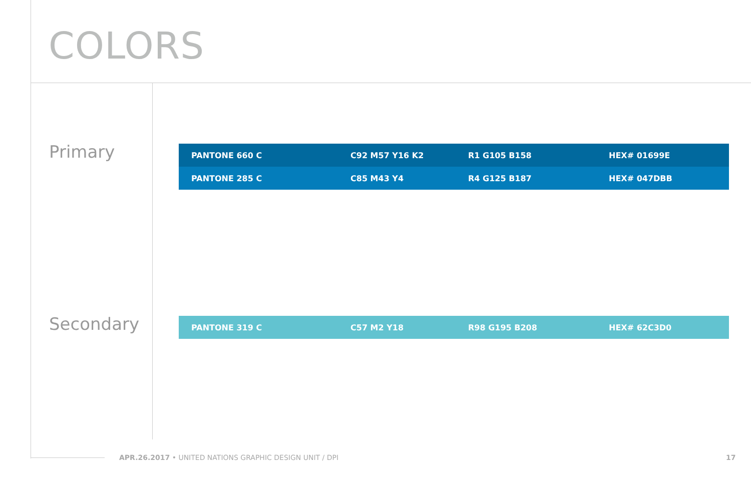COLORS
Primary
| PANTONE 660 C | C92 M57 Y16 K2 | R1 G105 B158 | HEX# 01699E |
| PANTONE 285 C | C85 M43 Y4 | R4 G125 B187 | HEX# 047DBB |
Secondary
| PANTONE 319 C | C57 M2 Y18 | R98 G195 B208 | HEX# 62C3D0 |
APR.26.2017 • UNITED NATIONS GRAPHIC DESIGN UNIT / DPI
17